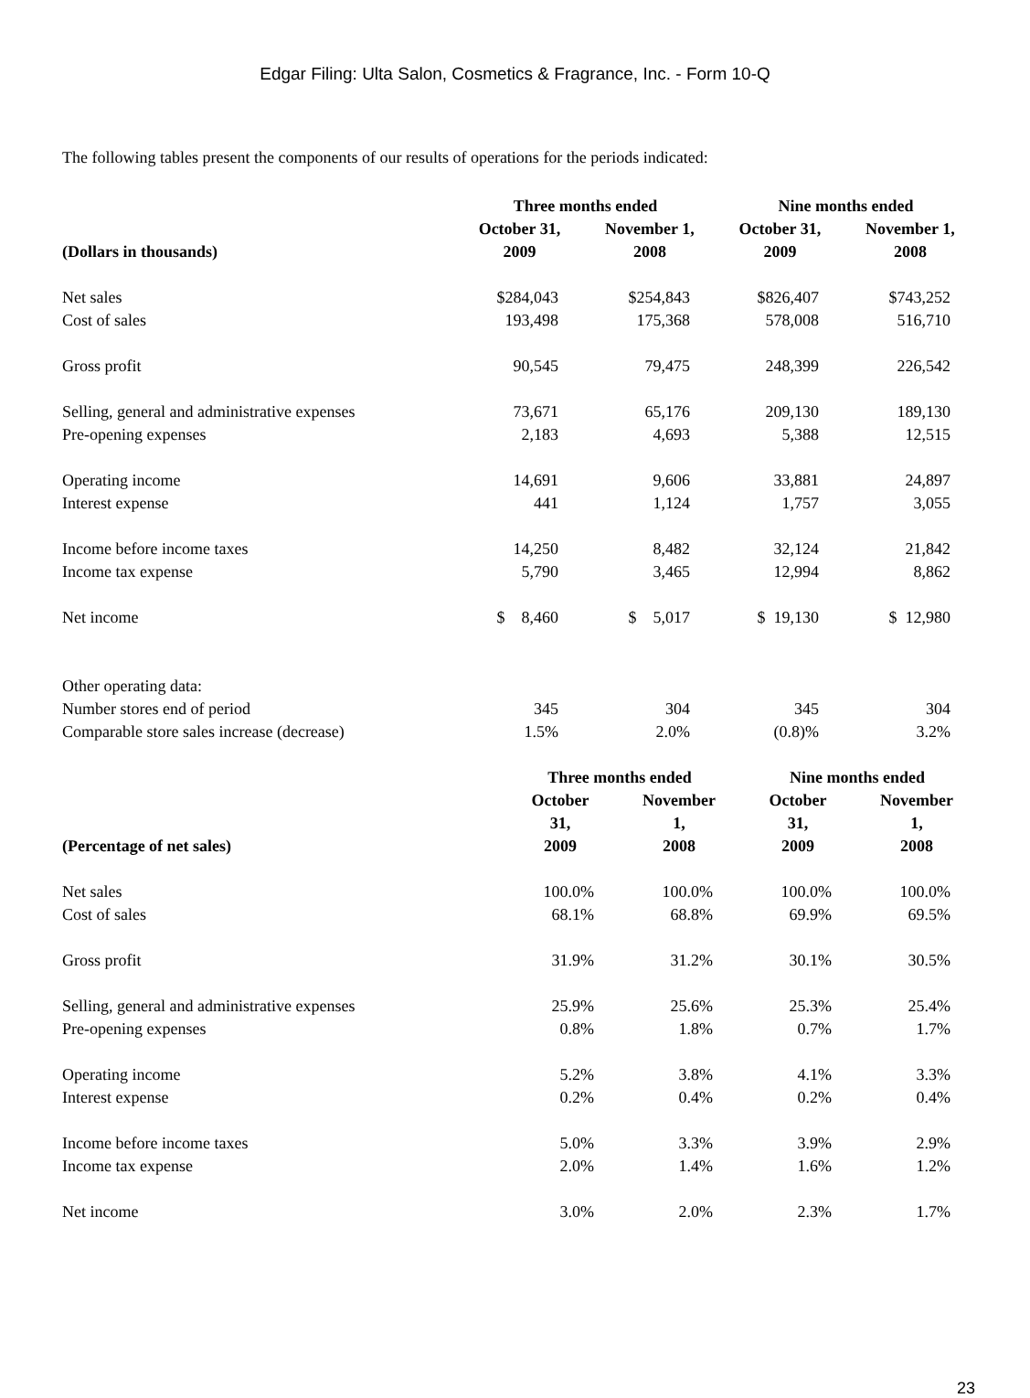Edgar Filing: Ulta Salon, Cosmetics & Fragrance, Inc. - Form 10-Q
The following tables present the components of our results of operations for the periods indicated:
| | Three months ended | | Nine months ended | |
| --- | --- | --- | --- | --- |
| (Dollars in thousands) | October 31, 2009 | November 1, 2008 | October 31, 2009 | November 1, 2008 |
| Net sales | $284,043 | $254,843 | $826,407 | $743,252 |
| Cost of sales | 193,498 | 175,368 | 578,008 | 516,710 |
| Gross profit | 90,545 | 79,475 | 248,399 | 226,542 |
| Selling, general and administrative expenses | 73,671 | 65,176 | 209,130 | 189,130 |
| Pre-opening expenses | 2,183 | 4,693 | 5,388 | 12,515 |
| Operating income | 14,691 | 9,606 | 33,881 | 24,897 |
| Interest expense | 441 | 1,124 | 1,757 | 3,055 |
| Income before income taxes | 14,250 | 8,482 | 32,124 | 21,842 |
| Income tax expense | 5,790 | 3,465 | 12,994 | 8,862 |
| Net income | $ 8,460 | $ 5,017 | $ 19,130 | $ 12,980 |
| Other operating data: | | | | |
| Number stores end of period | 345 | 304 | 345 | 304 |
| Comparable store sales increase (decrease) | 1.5% | 2.0% | (0.8)% | 3.2% |
| | Three months ended | | Nine months ended | |
| --- | --- | --- | --- | --- |
| (Percentage of net sales) | October 31, 2009 | November 1, 2008 | October 31, 2009 | November 1, 2008 |
| Net sales | 100.0% | 100.0% | 100.0% | 100.0% |
| Cost of sales | 68.1% | 68.8% | 69.9% | 69.5% |
| Gross profit | 31.9% | 31.2% | 30.1% | 30.5% |
| Selling, general and administrative expenses | 25.9% | 25.6% | 25.3% | 25.4% |
| Pre-opening expenses | 0.8% | 1.8% | 0.7% | 1.7% |
| Operating income | 5.2% | 3.8% | 4.1% | 3.3% |
| Interest expense | 0.2% | 0.4% | 0.2% | 0.4% |
| Income before income taxes | 5.0% | 3.3% | 3.9% | 2.9% |
| Income tax expense | 2.0% | 1.4% | 1.6% | 1.2% |
| Net income | 3.0% | 2.0% | 2.3% | 1.7% |
23